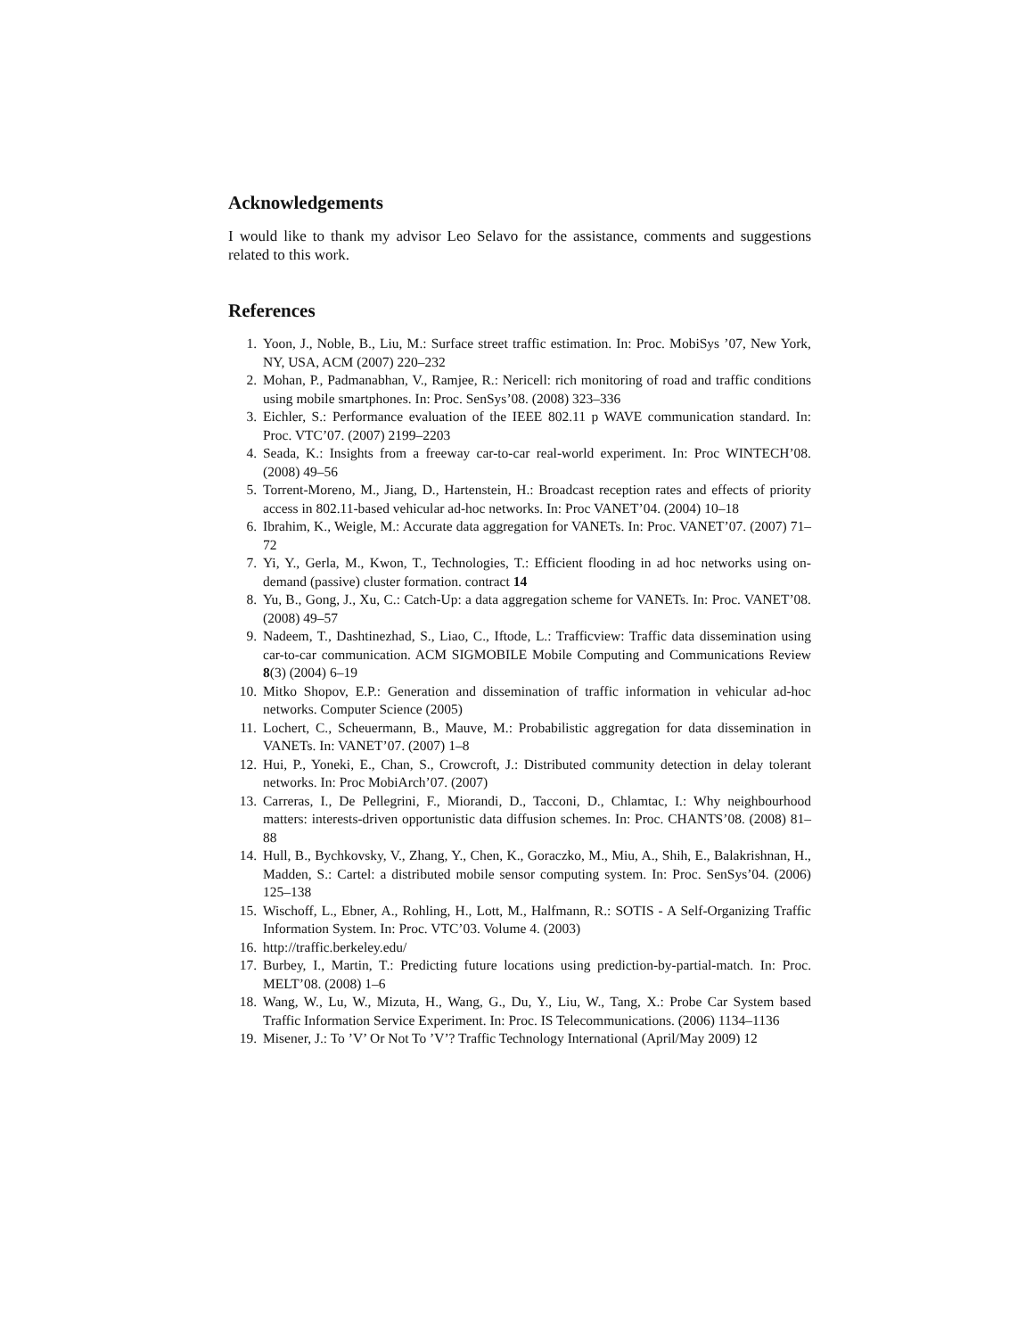Acknowledgements
I would like to thank my advisor Leo Selavo for the assistance, comments and suggestions related to this work.
References
1. Yoon, J., Noble, B., Liu, M.: Surface street traffic estimation. In: Proc. MobiSys ’07, New York, NY, USA, ACM (2007) 220–232
2. Mohan, P., Padmanabhan, V., Ramjee, R.: Nericell: rich monitoring of road and traffic conditions using mobile smartphones. In: Proc. SenSys’08. (2008) 323–336
3. Eichler, S.: Performance evaluation of the IEEE 802.11 p WAVE communication standard. In: Proc. VTC’07. (2007) 2199–2203
4. Seada, K.: Insights from a freeway car-to-car real-world experiment. In: Proc WINTECH’08. (2008) 49–56
5. Torrent-Moreno, M., Jiang, D., Hartenstein, H.: Broadcast reception rates and effects of priority access in 802.11-based vehicular ad-hoc networks. In: Proc VANET’04. (2004) 10–18
6. Ibrahim, K., Weigle, M.: Accurate data aggregation for VANETs. In: Proc. VANET’07. (2007) 71–72
7. Yi, Y., Gerla, M., Kwon, T., Technologies, T.: Efficient flooding in ad hoc networks using on-demand (passive) cluster formation. contract 14
8. Yu, B., Gong, J., Xu, C.: Catch-Up: a data aggregation scheme for VANETs. In: Proc. VANET’08. (2008) 49–57
9. Nadeem, T., Dashtinezhad, S., Liao, C., Iftode, L.: Trafficview: Traffic data dissemination using car-to-car communication. ACM SIGMOBILE Mobile Computing and Communications Review 8(3) (2004) 6–19
10. Mitko Shopov, E.P.: Generation and dissemination of traffic information in vehicular ad-hoc networks. Computer Science (2005)
11. Lochert, C., Scheuermann, B., Mauve, M.: Probabilistic aggregation for data dissemination in VANETs. In: VANET’07. (2007) 1–8
12. Hui, P., Yoneki, E., Chan, S., Crowcroft, J.: Distributed community detection in delay tolerant networks. In: Proc MobiArch’07. (2007)
13. Carreras, I., De Pellegrini, F., Miorandi, D., Tacconi, D., Chlamtac, I.: Why neighbourhood matters: interests-driven opportunistic data diffusion schemes. In: Proc. CHANTS’08. (2008) 81–88
14. Hull, B., Bychkovsky, V., Zhang, Y., Chen, K., Goraczko, M., Miu, A., Shih, E., Balakrishnan, H., Madden, S.: Cartel: a distributed mobile sensor computing system. In: Proc. SenSys’04. (2006) 125–138
15. Wischoff, L., Ebner, A., Rohling, H., Lott, M., Halfmann, R.: SOTIS - A Self-Organizing Traffic Information System. In: Proc. VTC’03. Volume 4. (2003)
16. http://traffic.berkeley.edu/
17. Burbey, I., Martin, T.: Predicting future locations using prediction-by-partial-match. In: Proc. MELT’08. (2008) 1–6
18. Wang, W., Lu, W., Mizuta, H., Wang, G., Du, Y., Liu, W., Tang, X.: Probe Car System based Traffic Information Service Experiment. In: Proc. IS Telecommunications. (2006) 1134–1136
19. Misener, J.: To ’V’ Or Not To ’V’? Traffic Technology International (April/May 2009) 12